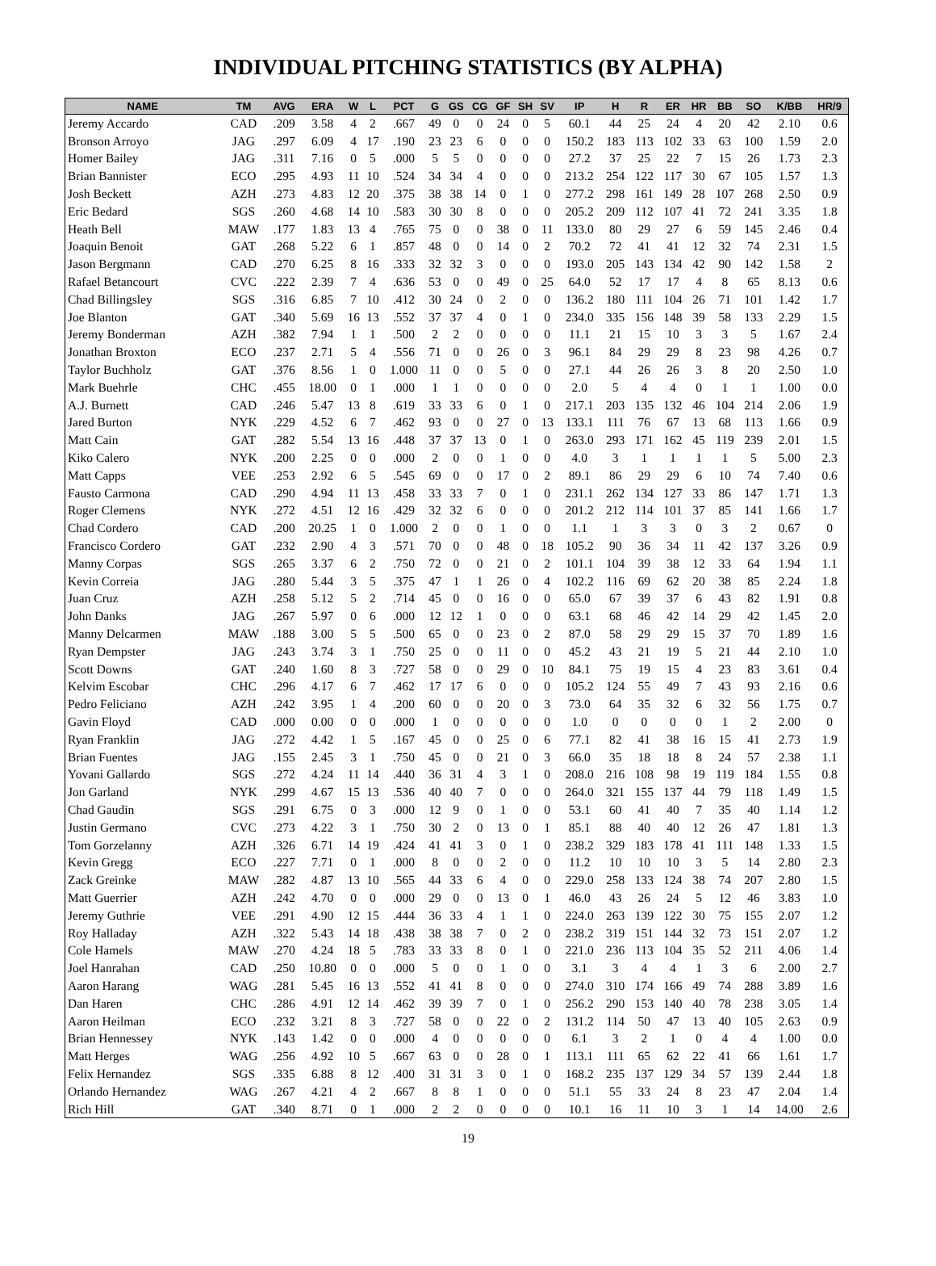INDIVIDUAL PITCHING STATISTICS (BY ALPHA)
| NAME | TM | AVG | ERA | W | L | PCT | G | GS | CG | GF | SH | SV | IP | H | R | ER | HR | BB | SO | K/BB | HR/9 |
| --- | --- | --- | --- | --- | --- | --- | --- | --- | --- | --- | --- | --- | --- | --- | --- | --- | --- | --- | --- | --- | --- |
| Jeremy Accardo | CAD | .209 | 3.58 | 4 | 2 | .667 | 49 | 0 | 0 | 24 | 0 | 5 | 60.1 | 44 | 25 | 24 | 4 | 20 | 42 | 2.10 | 0.6 |
| Bronson Arroyo | JAG | .297 | 6.09 | 4 | 17 | .190 | 23 | 23 | 6 | 0 | 0 | 0 | 150.2 | 183 | 113 | 102 | 33 | 63 | 100 | 1.59 | 2.0 |
| Homer Bailey | JAG | .311 | 7.16 | 0 | 5 | .000 | 5 | 5 | 0 | 0 | 0 | 0 | 27.2 | 37 | 25 | 22 | 7 | 15 | 26 | 1.73 | 2.3 |
| Brian Bannister | ECO | .295 | 4.93 | 11 | 10 | .524 | 34 | 34 | 4 | 0 | 0 | 0 | 213.2 | 254 | 122 | 117 | 30 | 67 | 105 | 1.57 | 1.3 |
| Josh Beckett | AZH | .273 | 4.83 | 12 | 20 | .375 | 38 | 38 | 14 | 0 | 1 | 0 | 277.2 | 298 | 161 | 149 | 28 | 107 | 268 | 2.50 | 0.9 |
| Eric Bedard | SGS | .260 | 4.68 | 14 | 10 | .583 | 30 | 30 | 8 | 0 | 0 | 0 | 205.2 | 209 | 112 | 107 | 41 | 72 | 241 | 3.35 | 1.8 |
| Heath Bell | MAW | .177 | 1.83 | 13 | 4 | .765 | 75 | 0 | 0 | 38 | 0 | 11 | 133.0 | 80 | 29 | 27 | 6 | 59 | 145 | 2.46 | 0.4 |
| Joaquin Benoit | GAT | .268 | 5.22 | 6 | 1 | .857 | 48 | 0 | 0 | 14 | 0 | 2 | 70.2 | 72 | 41 | 41 | 12 | 32 | 74 | 2.31 | 1.5 |
| Jason Bergmann | CAD | .270 | 6.25 | 8 | 16 | .333 | 32 | 32 | 3 | 0 | 0 | 0 | 193.0 | 205 | 143 | 134 | 42 | 90 | 142 | 1.58 | 2 |
| Rafael Betancourt | CVC | .222 | 2.39 | 7 | 4 | .636 | 53 | 0 | 0 | 49 | 0 | 25 | 64.0 | 52 | 17 | 17 | 4 | 8 | 65 | 8.13 | 0.6 |
| Chad Billingsley | SGS | .316 | 6.85 | 7 | 10 | .412 | 30 | 24 | 0 | 2 | 0 | 0 | 136.2 | 180 | 111 | 104 | 26 | 71 | 101 | 1.42 | 1.7 |
| Joe Blanton | GAT | .340 | 5.69 | 16 | 13 | .552 | 37 | 37 | 4 | 0 | 1 | 0 | 234.0 | 335 | 156 | 148 | 39 | 58 | 133 | 2.29 | 1.5 |
| Jeremy Bonderman | AZH | .382 | 7.94 | 1 | 1 | .500 | 2 | 2 | 0 | 0 | 0 | 0 | 11.1 | 21 | 15 | 10 | 3 | 3 | 5 | 1.67 | 2.4 |
| Jonathan Broxton | ECO | .237 | 2.71 | 5 | 4 | .556 | 71 | 0 | 0 | 26 | 0 | 3 | 96.1 | 84 | 29 | 29 | 8 | 23 | 98 | 4.26 | 0.7 |
| Taylor Buchholz | GAT | .376 | 8.56 | 1 | 0 | 1.000 | 11 | 0 | 0 | 5 | 0 | 0 | 27.1 | 44 | 26 | 26 | 3 | 8 | 20 | 2.50 | 1.0 |
| Mark Buehrle | CHC | .455 | 18.00 | 0 | 1 | .000 | 1 | 1 | 0 | 0 | 0 | 0 | 2.0 | 5 | 4 | 4 | 0 | 1 | 1 | 1.00 | 0.0 |
| A.J. Burnett | CAD | .246 | 5.47 | 13 | 8 | .619 | 33 | 33 | 6 | 0 | 1 | 0 | 217.1 | 203 | 135 | 132 | 46 | 104 | 214 | 2.06 | 1.9 |
| Jared Burton | NYK | .229 | 4.52 | 6 | 7 | .462 | 93 | 0 | 0 | 27 | 0 | 13 | 133.1 | 111 | 76 | 67 | 13 | 68 | 113 | 1.66 | 0.9 |
| Matt Cain | GAT | .282 | 5.54 | 13 | 16 | .448 | 37 | 37 | 13 | 0 | 1 | 0 | 263.0 | 293 | 171 | 162 | 45 | 119 | 239 | 2.01 | 1.5 |
| Kiko Calero | NYK | .200 | 2.25 | 0 | 0 | .000 | 2 | 0 | 0 | 1 | 0 | 0 | 4.0 | 3 | 1 | 1 | 1 | 1 | 5 | 5.00 | 2.3 |
| Matt Capps | VEE | .253 | 2.92 | 6 | 5 | .545 | 69 | 0 | 0 | 17 | 0 | 2 | 89.1 | 86 | 29 | 29 | 6 | 10 | 74 | 7.40 | 0.6 |
| Fausto Carmona | CAD | .290 | 4.94 | 11 | 13 | .458 | 33 | 33 | 7 | 0 | 1 | 0 | 231.1 | 262 | 134 | 127 | 33 | 86 | 147 | 1.71 | 1.3 |
| Roger Clemens | NYK | .272 | 4.51 | 12 | 16 | .429 | 32 | 32 | 6 | 0 | 0 | 0 | 201.2 | 212 | 114 | 101 | 37 | 85 | 141 | 1.66 | 1.7 |
| Chad Cordero | CAD | .200 | 20.25 | 1 | 0 | 1.000 | 2 | 0 | 0 | 1 | 0 | 0 | 1.1 | 1 | 3 | 3 | 0 | 3 | 2 | 0.67 | 0 |
| Francisco Cordero | GAT | .232 | 2.90 | 4 | 3 | .571 | 70 | 0 | 0 | 48 | 0 | 18 | 105.2 | 90 | 36 | 34 | 11 | 42 | 137 | 3.26 | 0.9 |
| Manny Corpas | SGS | .265 | 3.37 | 6 | 2 | .750 | 72 | 0 | 0 | 21 | 0 | 2 | 101.1 | 104 | 39 | 38 | 12 | 33 | 64 | 1.94 | 1.1 |
| Kevin Correia | JAG | .280 | 5.44 | 3 | 5 | .375 | 47 | 1 | 1 | 26 | 0 | 4 | 102.2 | 116 | 69 | 62 | 20 | 38 | 85 | 2.24 | 1.8 |
| Juan Cruz | AZH | .258 | 5.12 | 5 | 2 | .714 | 45 | 0 | 0 | 16 | 0 | 0 | 65.0 | 67 | 39 | 37 | 6 | 43 | 82 | 1.91 | 0.8 |
| John Danks | JAG | .267 | 5.97 | 0 | 6 | .000 | 12 | 12 | 1 | 0 | 0 | 0 | 63.1 | 68 | 46 | 42 | 14 | 29 | 42 | 1.45 | 2.0 |
| Manny Delcarmen | MAW | .188 | 3.00 | 5 | 5 | .500 | 65 | 0 | 0 | 23 | 0 | 2 | 87.0 | 58 | 29 | 29 | 15 | 37 | 70 | 1.89 | 1.6 |
| Ryan Dempster | JAG | .243 | 3.74 | 3 | 1 | .750 | 25 | 0 | 0 | 11 | 0 | 0 | 45.2 | 43 | 21 | 19 | 5 | 21 | 44 | 2.10 | 1.0 |
| Scott Downs | GAT | .240 | 1.60 | 8 | 3 | .727 | 58 | 0 | 0 | 29 | 0 | 10 | 84.1 | 75 | 19 | 15 | 4 | 23 | 83 | 3.61 | 0.4 |
| Kelvim Escobar | CHC | .296 | 4.17 | 6 | 7 | .462 | 17 | 17 | 6 | 0 | 0 | 0 | 105.2 | 124 | 55 | 49 | 7 | 43 | 93 | 2.16 | 0.6 |
| Pedro Feliciano | AZH | .242 | 3.95 | 1 | 4 | .200 | 60 | 0 | 0 | 20 | 0 | 3 | 73.0 | 64 | 35 | 32 | 6 | 32 | 56 | 1.75 | 0.7 |
| Gavin Floyd | CAD | .000 | 0.00 | 0 | 0 | .000 | 1 | 0 | 0 | 0 | 0 | 0 | 1.0 | 0 | 0 | 0 | 0 | 1 | 2 | 2.00 | 0 |
| Ryan Franklin | JAG | .272 | 4.42 | 1 | 5 | .167 | 45 | 0 | 0 | 25 | 0 | 6 | 77.1 | 82 | 41 | 38 | 16 | 15 | 41 | 2.73 | 1.9 |
| Brian Fuentes | JAG | .155 | 2.45 | 3 | 1 | .750 | 45 | 0 | 0 | 21 | 0 | 3 | 66.0 | 35 | 18 | 18 | 8 | 24 | 57 | 2.38 | 1.1 |
| Yovani Gallardo | SGS | .272 | 4.24 | 11 | 14 | .440 | 36 | 31 | 4 | 3 | 1 | 0 | 208.0 | 216 | 108 | 98 | 19 | 119 | 184 | 1.55 | 0.8 |
| Jon Garland | NYK | .299 | 4.67 | 15 | 13 | .536 | 40 | 40 | 7 | 0 | 0 | 0 | 264.0 | 321 | 155 | 137 | 44 | 79 | 118 | 1.49 | 1.5 |
| Chad Gaudin | SGS | .291 | 6.75 | 0 | 3 | .000 | 12 | 9 | 0 | 1 | 0 | 0 | 53.1 | 60 | 41 | 40 | 7 | 35 | 40 | 1.14 | 1.2 |
| Justin Germano | CVC | .273 | 4.22 | 3 | 1 | .750 | 30 | 2 | 0 | 13 | 0 | 1 | 85.1 | 88 | 40 | 40 | 12 | 26 | 47 | 1.81 | 1.3 |
| Tom Gorzelanny | AZH | .326 | 6.71 | 14 | 19 | .424 | 41 | 41 | 3 | 0 | 1 | 0 | 238.2 | 329 | 183 | 178 | 41 | 111 | 148 | 1.33 | 1.5 |
| Kevin Gregg | ECO | .227 | 7.71 | 0 | 1 | .000 | 8 | 0 | 0 | 2 | 0 | 0 | 11.2 | 10 | 10 | 10 | 3 | 5 | 14 | 2.80 | 2.3 |
| Zack Greinke | MAW | .282 | 4.87 | 13 | 10 | .565 | 44 | 33 | 6 | 4 | 0 | 0 | 229.0 | 258 | 133 | 124 | 38 | 74 | 207 | 2.80 | 1.5 |
| Matt Guerrier | AZH | .242 | 4.70 | 0 | 0 | .000 | 29 | 0 | 0 | 13 | 0 | 1 | 46.0 | 43 | 26 | 24 | 5 | 12 | 46 | 3.83 | 1.0 |
| Jeremy Guthrie | VEE | .291 | 4.90 | 12 | 15 | .444 | 36 | 33 | 4 | 1 | 1 | 0 | 224.0 | 263 | 139 | 122 | 30 | 75 | 155 | 2.07 | 1.2 |
| Roy Halladay | AZH | .322 | 5.43 | 14 | 18 | .438 | 38 | 38 | 7 | 0 | 2 | 0 | 238.2 | 319 | 151 | 144 | 32 | 73 | 151 | 2.07 | 1.2 |
| Cole Hamels | MAW | .270 | 4.24 | 18 | 5 | .783 | 33 | 33 | 8 | 0 | 1 | 0 | 221.0 | 236 | 113 | 104 | 35 | 52 | 211 | 4.06 | 1.4 |
| Joel Hanrahan | CAD | .250 | 10.80 | 0 | 0 | .000 | 5 | 0 | 0 | 1 | 0 | 0 | 3.1 | 3 | 4 | 4 | 1 | 3 | 6 | 2.00 | 2.7 |
| Aaron Harang | WAG | .281 | 5.45 | 16 | 13 | .552 | 41 | 41 | 8 | 0 | 0 | 0 | 274.0 | 310 | 174 | 166 | 49 | 74 | 288 | 3.89 | 1.6 |
| Dan Haren | CHC | .286 | 4.91 | 12 | 14 | .462 | 39 | 39 | 7 | 0 | 1 | 0 | 256.2 | 290 | 153 | 140 | 40 | 78 | 238 | 3.05 | 1.4 |
| Aaron Heilman | ECO | .232 | 3.21 | 8 | 3 | .727 | 58 | 0 | 0 | 22 | 0 | 2 | 131.2 | 114 | 50 | 47 | 13 | 40 | 105 | 2.63 | 0.9 |
| Brian Hennessey | NYK | .143 | 1.42 | 0 | 0 | .000 | 4 | 0 | 0 | 0 | 0 | 0 | 6.1 | 3 | 2 | 1 | 0 | 4 | 4 | 1.00 | 0.0 |
| Matt Herges | WAG | .256 | 4.92 | 10 | 5 | .667 | 63 | 0 | 0 | 28 | 0 | 1 | 113.1 | 111 | 65 | 62 | 22 | 41 | 66 | 1.61 | 1.7 |
| Felix Hernandez | SGS | .335 | 6.88 | 8 | 12 | .400 | 31 | 31 | 3 | 0 | 1 | 0 | 168.2 | 235 | 137 | 129 | 34 | 57 | 139 | 2.44 | 1.8 |
| Orlando Hernandez | WAG | .267 | 4.21 | 4 | 2 | .667 | 8 | 8 | 1 | 0 | 0 | 0 | 51.1 | 55 | 33 | 24 | 8 | 23 | 47 | 2.04 | 1.4 |
| Rich Hill | GAT | .340 | 8.71 | 0 | 1 | .000 | 2 | 2 | 0 | 0 | 0 | 0 | 10.1 | 16 | 11 | 10 | 3 | 1 | 14 | 14.00 | 2.6 |
19